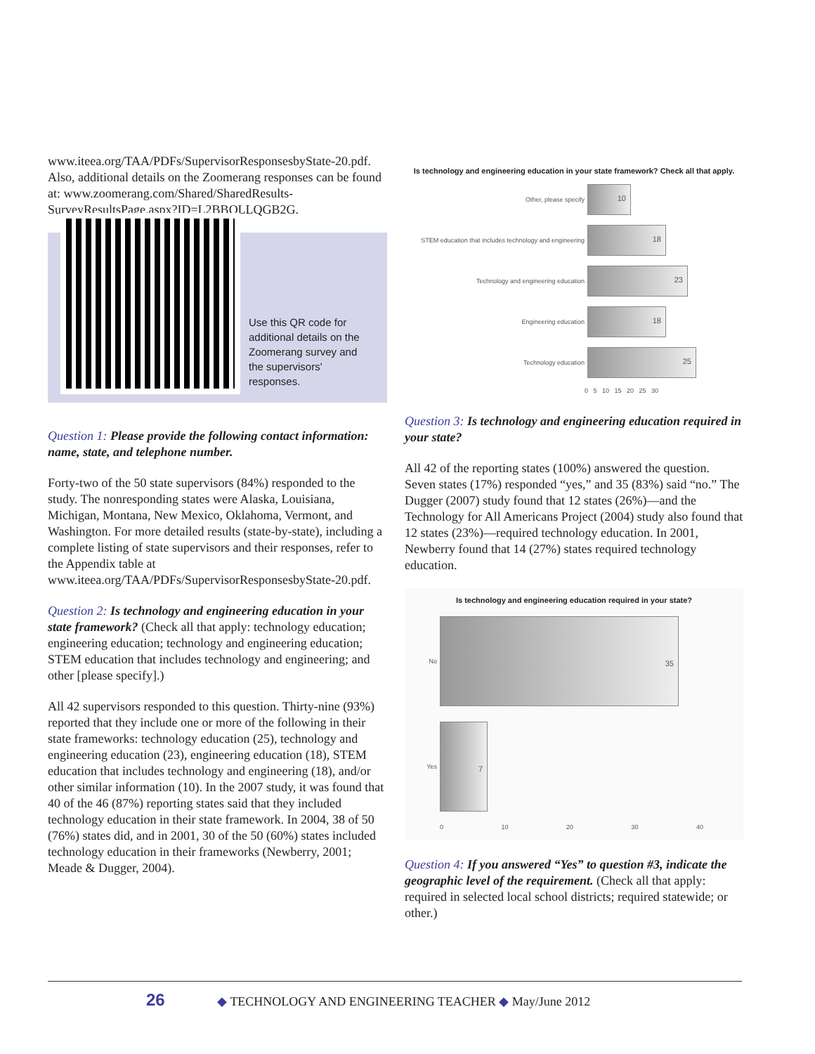www.iteea.org/TAA/PDFs/SupervisorResponsesbyState-20.pdf. Also, additional details on the Zoomerang responses can be found at: www.zoomerang.com/Shared/SharedResults-SurveyResultsPage.aspx?ID=L2BBQLLQGB2G.
Use this QR code for additional details on the Zoomerang survey and the supervisors' responses.
Question 1: Please provide the following contact information: name, state, and telephone number.
Forty-two of the 50 state supervisors (84%) responded to the study. The nonresponding states were Alaska, Louisiana, Michigan, Montana, New Mexico, Oklahoma, Vermont, and Washington. For more detailed results (state-by-state), including a complete listing of state supervisors and their responses, refer to the Appendix table at www.iteea.org/TAA/PDFs/SupervisorResponsesbyState-20.pdf.
Question 2: Is technology and engineering education in your state framework? (Check all that apply: technology education; engineering education; technology and engineering education; STEM education that includes technology and engineering; and other [please specify].)
All 42 supervisors responded to this question. Thirty-nine (93%) reported that they include one or more of the following in their state frameworks: technology education (25), technology and engineering education (23), engineering education (18), STEM education that includes technology and engineering (18), and/or other similar information (10). In the 2007 study, it was found that 40 of the 46 (87%) reporting states said that they included technology education in their state framework. In 2004, 38 of 50 (76%) states did, and in 2001, 30 of the 50 (60%) states included technology education in their frameworks (Newberry, 2001; Meade & Dugger, 2004).
Is technology and engineering education in your state framework? Check all that apply.
Other, please specify
10
STEM education that includes technology and engineering
18
Technology and engineering education
23
Engineering education
18
Technology education
25
0 5 10 15 20 25 30
Question 3: Is technology and engineering education required in your state?
All 42 of the reporting states (100%) answered the question. Seven states (17%) responded “yes,” and 35 (83%) said “no.” The Dugger (2007) study found that 12 states (26%)—and the Technology for All Americans Project (2004) study also found that 12 states (23%)—required technology education. In 2001, Newberry found that 14 (27%) states required technology education.
Is technology and engineering education required in your state?
No
35
Yes
7
0 10 20 30 40
Question 4: If you answered “Yes” to question #3, indicate the geographic level of the requirement. (Check all that apply: required in selected local school districts; required statewide; or other.)
26 ◆ TECHNOLOGY AND ENGINEERING TEACHER ◆ May/June 2012